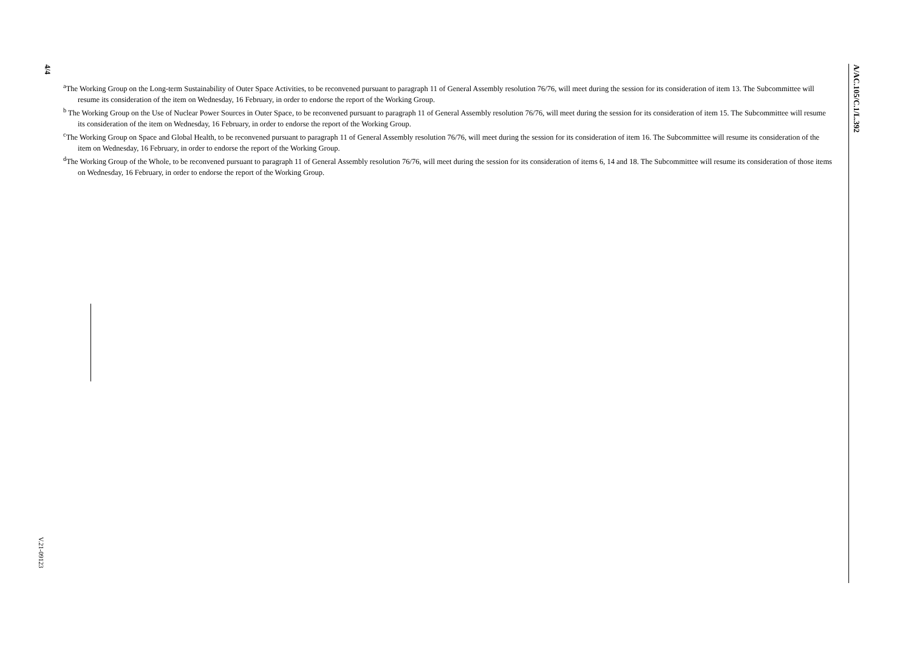4/4
<sup>a</sup> The Working Group on the Long-term Sustainability of Outer Space Activities, to be reconvened pursuant to paragraph 11 of General Assembly resolution 76/76, will meet during the session for its consideration of item 13. The Subcommittee will resume its consideration of the item on Wednesday, 16 February, in order to endorse the report of the Working Group.
<sup>b</sup> The Working Group on the Use of Nuclear Power Sources in Outer Space, to be reconvened pursuant to paragraph 11 of General Assembly resolution 76/76, will meet during the session for its consideration of item 15. The Subcommittee will resume its consideration of the item on Wednesday, 16 February, in order to endorse the report of the Working Group.
<sup>c</sup> The Working Group on Space and Global Health, to be reconvened pursuant to paragraph 11 of General Assembly resolution 76/76, will meet during the session for its consideration of item 16. The Subcommittee will resume its consideration of the item on Wednesday, 16 February, in order to endorse the report of the Working Group.
<sup>d</sup> The Working Group of the Whole, to be reconvened pursuant to paragraph 11 of General Assembly resolution 76/76, will meet during the session for its consideration of items 6, 14 and 18. The Subcommittee will resume its consideration of those items on Wednesday, 16 February, in order to endorse the report of the Working Group.
V.21-09123
A/AC.105/C.1/L.392